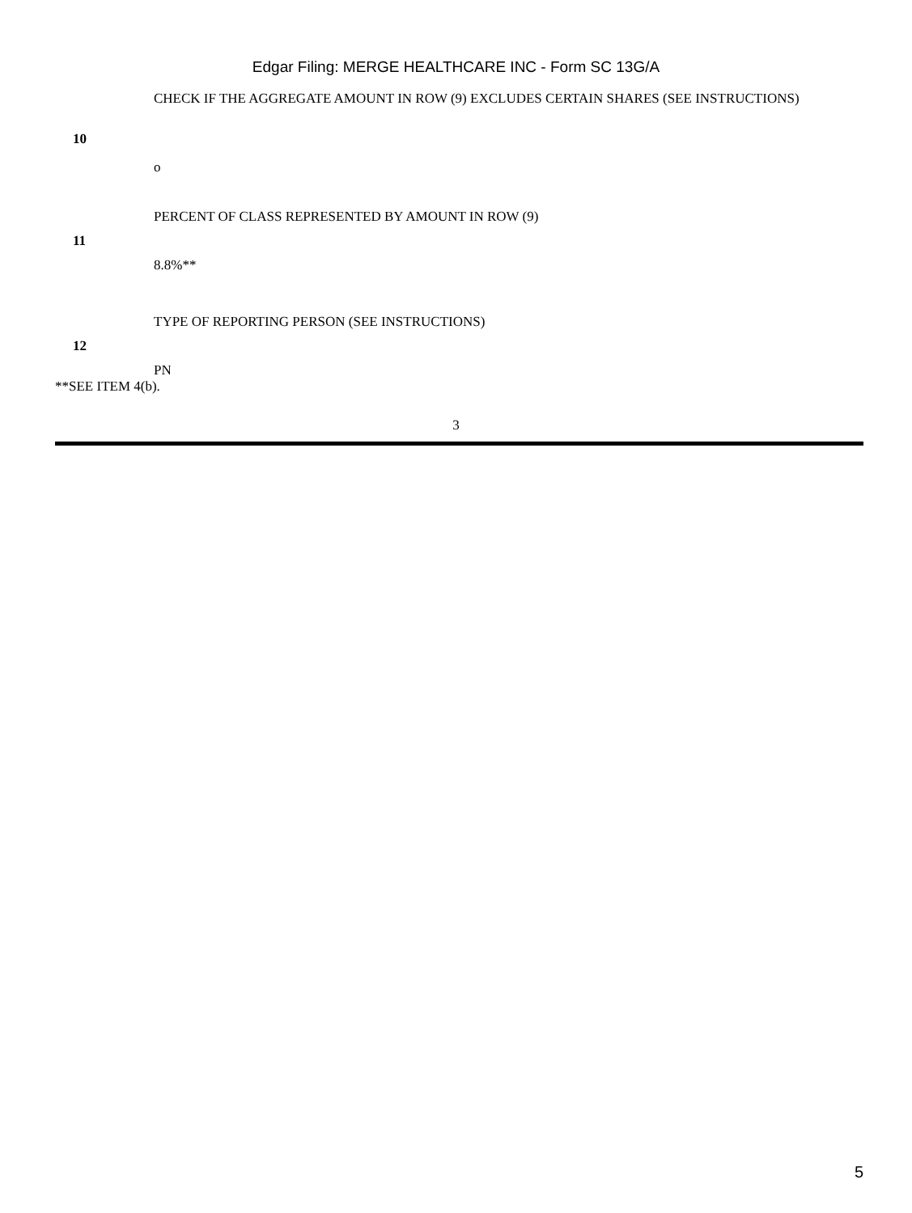Edgar Filing: MERGE HEALTHCARE INC - Form SC 13G/A
| 10 | CHECK IF THE AGGREGATE AMOUNT IN ROW (9) EXCLUDES CERTAIN SHARES (SEE INSTRUCTIONS) |
| | o |
| 11 | PERCENT OF CLASS REPRESENTED BY AMOUNT IN ROW (9) |
| | 8.8%** |
| 12 | TYPE OF REPORTING PERSON (SEE INSTRUCTIONS) |
| | PN |
**SEE ITEM 4(b).
3
5